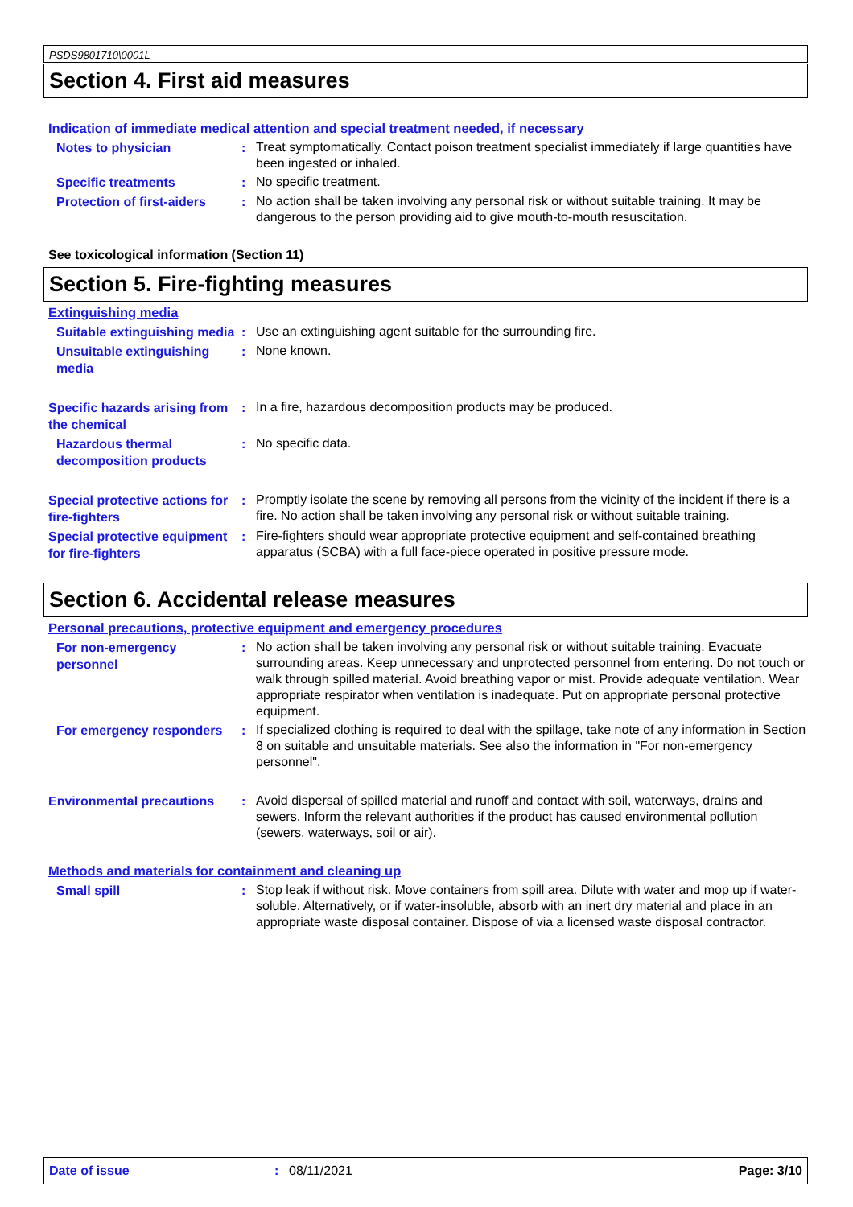PSDS9801710\0001L
Section 4. First aid measures
Indication of immediate medical attention and special treatment needed, if necessary
Notes to physician :
Treat symptomatically. Contact poison treatment specialist immediately if large quantities have been ingested or inhaled.
Specific treatments :
No specific treatment.
Protection of first-aiders
:
No action shall be taken involving any personal risk or without suitable training. It may be dangerous to the person providing aid to give mouth-to-mouth resuscitation.
See toxicological information (Section 11)
Section 5. Fire-fighting measures
Extinguishing media
Suitable extinguishing media
:
Use an extinguishing agent suitable for the surrounding fire.
Unsuitable extinguishing media
:
None known.
Specific hazards arising from the chemical
:
In a fire, hazardous decomposition products may be produced.
Hazardous thermal decomposition products
:
No specific data.
Special protective actions for fire-fighters
:
Promptly isolate the scene by removing all persons from the vicinity of the incident if there is a fire. No action shall be taken involving any personal risk or without suitable training.
Special protective equipment for fire-fighters
:
Fire-fighters should wear appropriate protective equipment and self-contained breathing apparatus (SCBA) with a full face-piece operated in positive pressure mode.
Section 6. Accidental release measures
Personal precautions, protective equipment and emergency procedures
For non-emergency personnel
:
No action shall be taken involving any personal risk or without suitable training. Evacuate surrounding areas. Keep unnecessary and unprotected personnel from entering. Do not touch or walk through spilled material. Avoid breathing vapor or mist. Provide adequate ventilation. Wear appropriate respirator when ventilation is inadequate. Put on appropriate personal protective equipment.
For emergency responders :
If specialized clothing is required to deal with the spillage, take note of any information in Section 8 on suitable and unsuitable materials. See also the information in "For non-emergency personnel".
Environmental precautions :
Avoid dispersal of spilled material and runoff and contact with soil, waterways, drains and sewers. Inform the relevant authorities if the product has caused environmental pollution (sewers, waterways, soil or air).
Methods and materials for containment and cleaning up
Small spill :
Stop leak if without risk. Move containers from spill area. Dilute with water and mop up if water-soluble. Alternatively, or if water-insoluble, absorb with an inert dry material and place in an appropriate waste disposal container. Dispose of via a licensed waste disposal contractor.
Date of issue: 08/11/2021 Page: 3/10